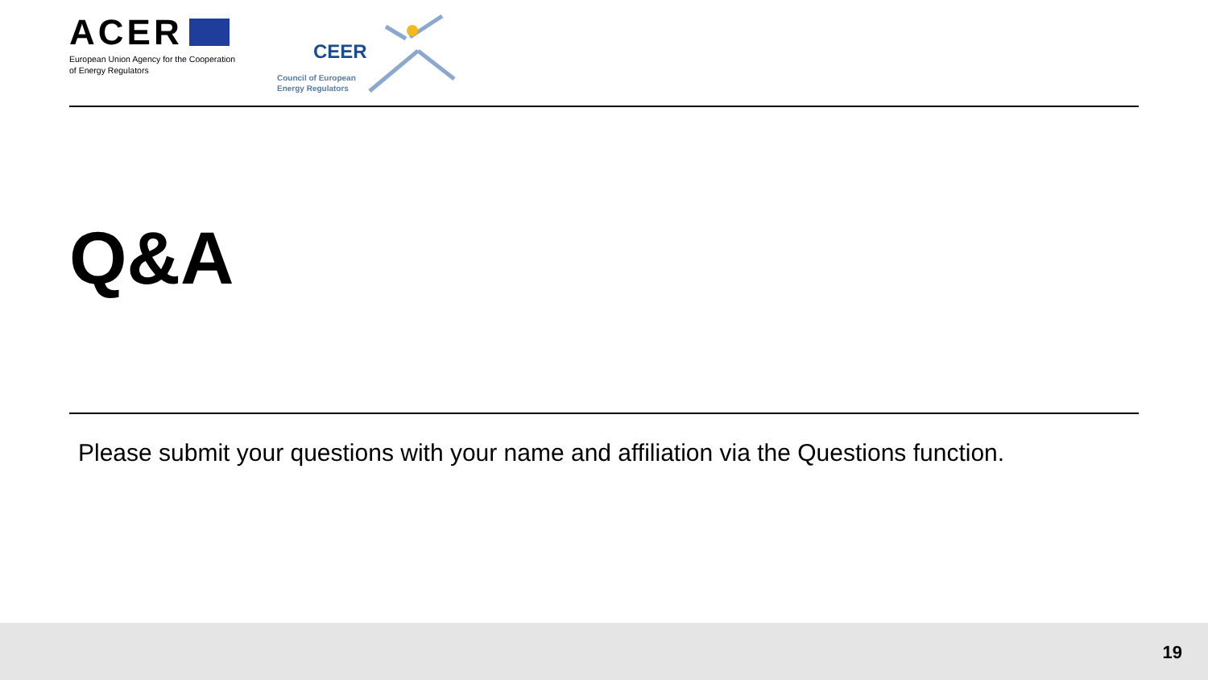ACER
European Union Agency for the Cooperation
of Energy Regulators
CEER
Council of European
Energy Regulators
Q&A
Please submit your questions with your name and affiliation via the Questions function.
19